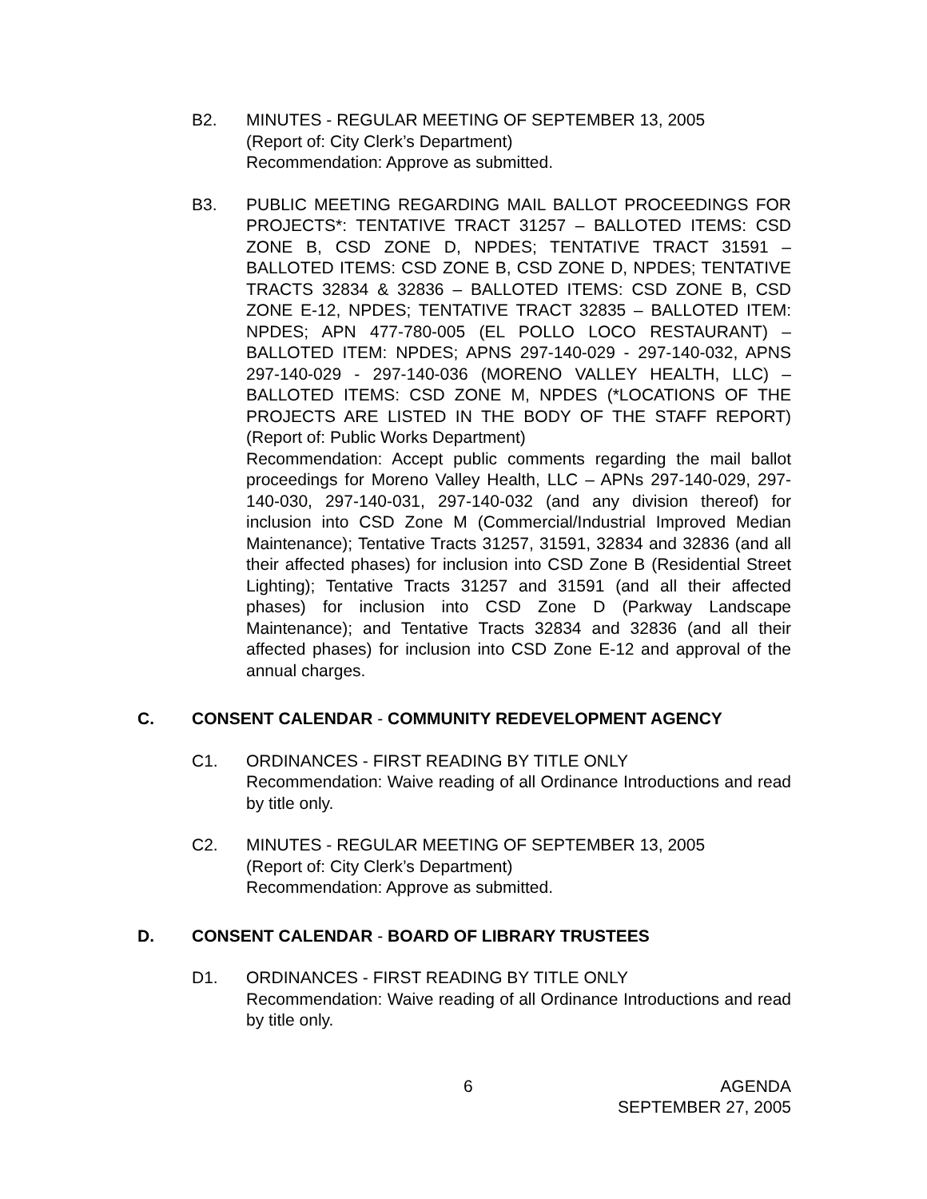B2. MINUTES - REGULAR MEETING OF SEPTEMBER 13, 2005
(Report of: City Clerk’s Department)
Recommendation: Approve as submitted.
B3. PUBLIC MEETING REGARDING MAIL BALLOT PROCEEDINGS FOR PROJECTS*: TENTATIVE TRACT 31257 – BALLOTED ITEMS: CSD ZONE B, CSD ZONE D, NPDES; TENTATIVE TRACT 31591 – BALLOTED ITEMS: CSD ZONE B, CSD ZONE D, NPDES; TENTATIVE TRACTS 32834 & 32836 – BALLOTED ITEMS: CSD ZONE B, CSD ZONE E-12, NPDES; TENTATIVE TRACT 32835 – BALLOTED ITEM: NPDES; APN 477-780-005 (EL POLLO LOCO RESTAURANT) – BALLOTED ITEM: NPDES; APNS 297-140-029 - 297-140-032, APNS 297-140-029 - 297-140-036 (MORENO VALLEY HEALTH, LLC) – BALLOTED ITEMS: CSD ZONE M, NPDES (*LOCATIONS OF THE PROJECTS ARE LISTED IN THE BODY OF THE STAFF REPORT) (Report of: Public Works Department)
Recommendation: Accept public comments regarding the mail ballot proceedings for Moreno Valley Health, LLC – APNs 297-140-029, 297-140-030, 297-140-031, 297-140-032 (and any division thereof) for inclusion into CSD Zone M (Commercial/Industrial Improved Median Maintenance); Tentative Tracts 31257, 31591, 32834 and 32836 (and all their affected phases) for inclusion into CSD Zone B (Residential Street Lighting); Tentative Tracts 31257 and 31591 (and all their affected phases) for inclusion into CSD Zone D (Parkway Landscape Maintenance); and Tentative Tracts 32834 and 32836 (and all their affected phases) for inclusion into CSD Zone E-12 and approval of the annual charges.
C. CONSENT CALENDAR - COMMUNITY REDEVELOPMENT AGENCY
C1. ORDINANCES - FIRST READING BY TITLE ONLY
Recommendation: Waive reading of all Ordinance Introductions and read by title only.
C2. MINUTES - REGULAR MEETING OF SEPTEMBER 13, 2005
(Report of: City Clerk’s Department)
Recommendation: Approve as submitted.
D. CONSENT CALENDAR - BOARD OF LIBRARY TRUSTEES
D1. ORDINANCES - FIRST READING BY TITLE ONLY
Recommendation: Waive reading of all Ordinance Introductions and read by title only.
6 AGENDA
SEPTEMBER 27, 2005